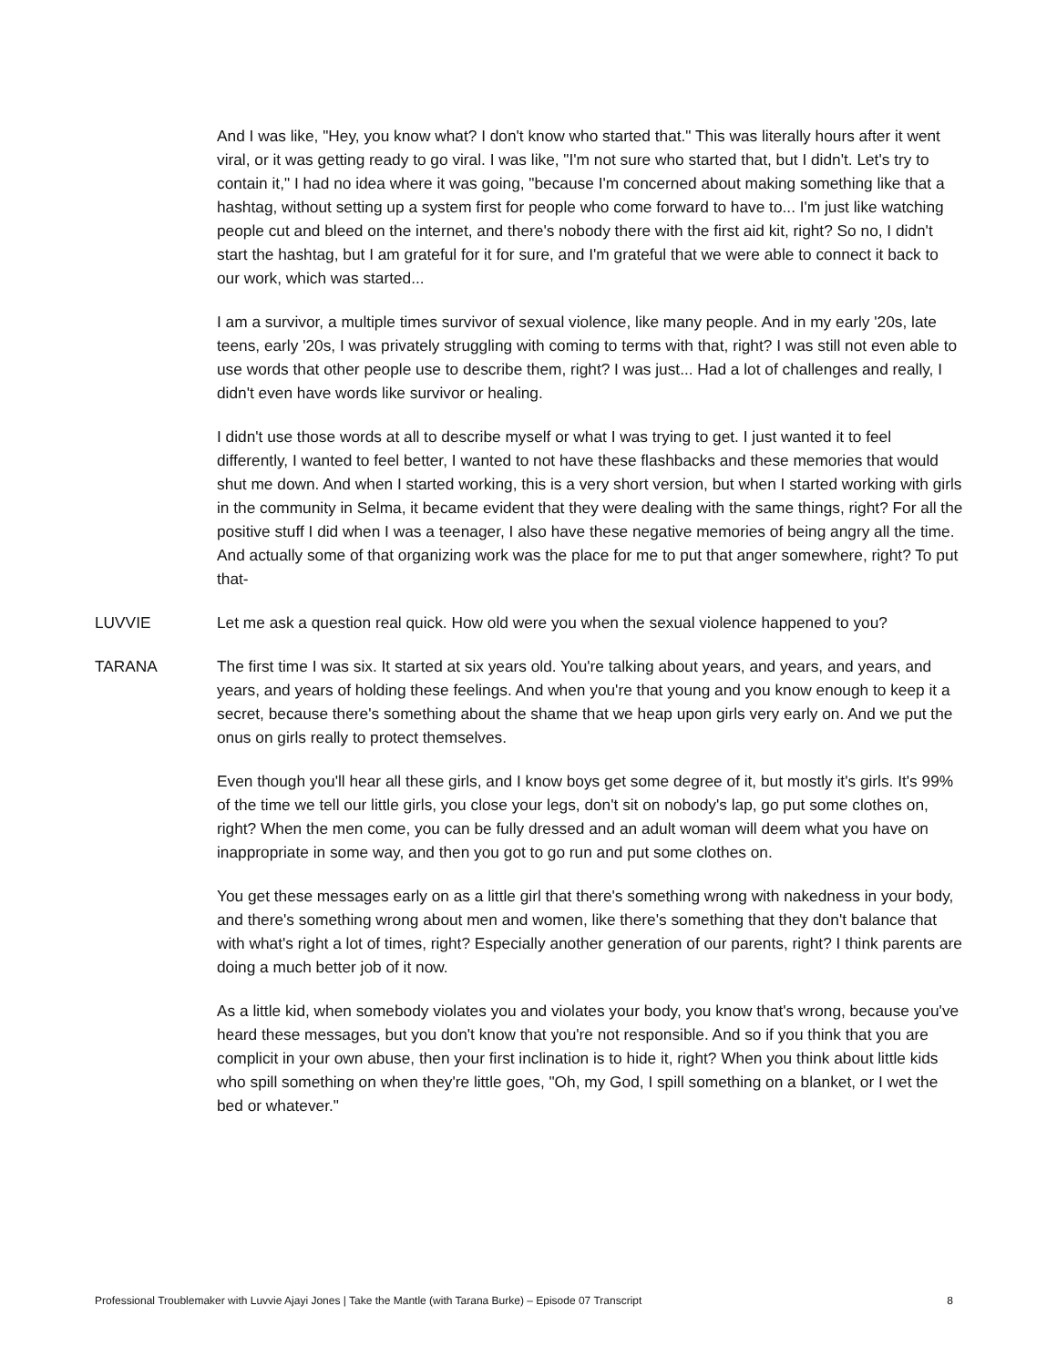And I was like, "Hey, you know what? I don't know who started that." This was literally hours after it went viral, or it was getting ready to go viral. I was like, "I'm not sure who started that, but I didn't. Let's try to contain it," I had no idea where it was going, "because I'm concerned about making something like that a hashtag, without setting up a system first for people who come forward to have to... I'm just like watching people cut and bleed on the internet, and there's nobody there with the first aid kit, right? So no, I didn't start the hashtag, but I am grateful for it for sure, and I'm grateful that we were able to connect it back to our work, which was started...
I am a survivor, a multiple times survivor of sexual violence, like many people. And in my early '20s, late teens, early '20s, I was privately struggling with coming to terms with that, right? I was still not even able to use words that other people use to describe them, right? I was just... Had a lot of challenges and really, I didn't even have words like survivor or healing.
I didn't use those words at all to describe myself or what I was trying to get. I just wanted it to feel differently, I wanted to feel better, I wanted to not have these flashbacks and these memories that would shut me down. And when I started working, this is a very short version, but when I started working with girls in the community in Selma, it became evident that they were dealing with the same things, right? For all the positive stuff I did when I was a teenager, I also have these negative memories of being angry all the time. And actually some of that organizing work was the place for me to put that anger somewhere, right? To put that-
LUVVIE Let me ask a question real quick. How old were you when the sexual violence happened to you?
TARANA The first time I was six. It started at six years old. You're talking about years, and years, and years, and years, and years of holding these feelings. And when you're that young and you know enough to keep it a secret, because there's something about the shame that we heap upon girls very early on. And we put the onus on girls really to protect themselves.
Even though you'll hear all these girls, and I know boys get some degree of it, but mostly it's girls. It's 99% of the time we tell our little girls, you close your legs, don't sit on nobody's lap, go put some clothes on, right? When the men come, you can be fully dressed and an adult woman will deem what you have on inappropriate in some way, and then you got to go run and put some clothes on.
You get these messages early on as a little girl that there's something wrong with nakedness in your body, and there's something wrong about men and women, like there's something that they don't balance that with what's right a lot of times, right? Especially another generation of our parents, right? I think parents are doing a much better job of it now.
As a little kid, when somebody violates you and violates your body, you know that's wrong, because you've heard these messages, but you don't know that you're not responsible. And so if you think that you are complicit in your own abuse, then your first inclination is to hide it, right? When you think about little kids who spill something on when they're little goes, "Oh, my God, I spill something on a blanket, or I wet the bed or whatever."
Professional Troublemaker with Luvvie Ajayi Jones | Take the Mantle (with Tarana Burke) – Episode 07 Transcript 8